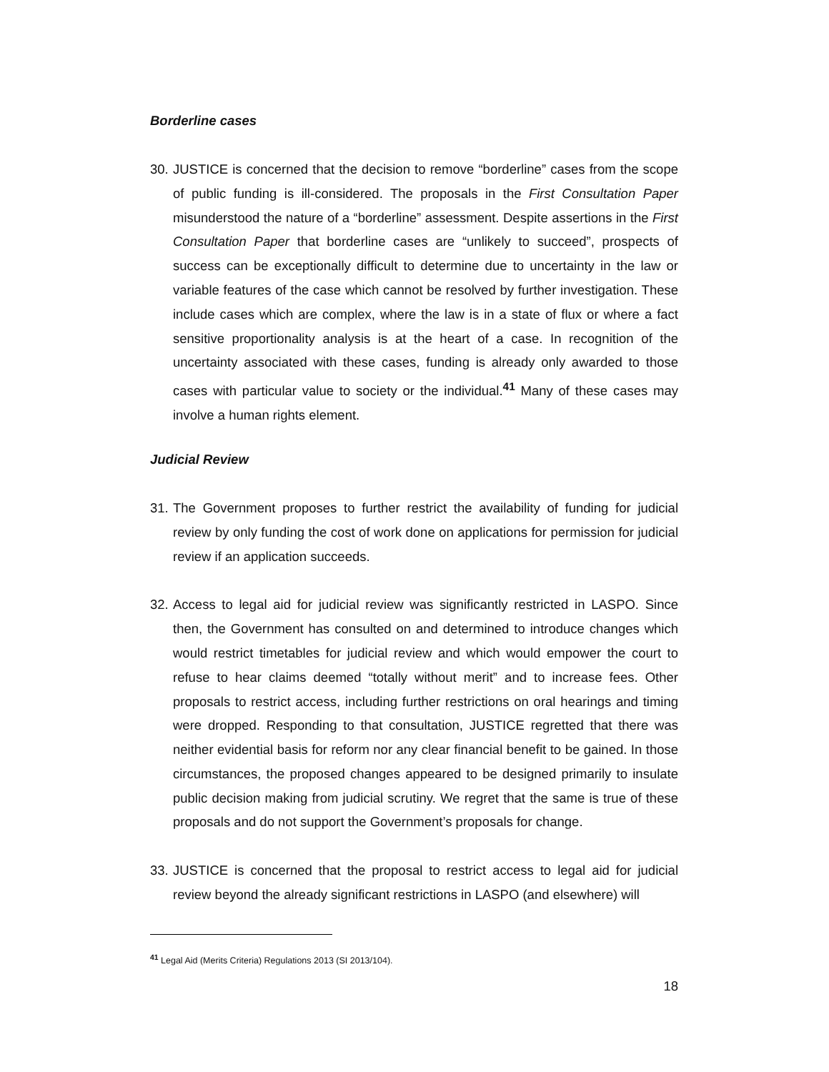Borderline cases
30. JUSTICE is concerned that the decision to remove “borderline” cases from the scope of public funding is ill-considered. The proposals in the First Consultation Paper misunderstood the nature of a “borderline” assessment. Despite assertions in the First Consultation Paper that borderline cases are “unlikely to succeed”, prospects of success can be exceptionally difficult to determine due to uncertainty in the law or variable features of the case which cannot be resolved by further investigation. These include cases which are complex, where the law is in a state of flux or where a fact sensitive proportionality analysis is at the heart of a case. In recognition of the uncertainty associated with these cases, funding is already only awarded to those cases with particular value to society or the individual.<sup>41</sup> Many of these cases may involve a human rights element.
Judicial Review
31. The Government proposes to further restrict the availability of funding for judicial review by only funding the cost of work done on applications for permission for judicial review if an application succeeds.
32. Access to legal aid for judicial review was significantly restricted in LASPO. Since then, the Government has consulted on and determined to introduce changes which would restrict timetables for judicial review and which would empower the court to refuse to hear claims deemed “totally without merit” and to increase fees. Other proposals to restrict access, including further restrictions on oral hearings and timing were dropped. Responding to that consultation, JUSTICE regretted that there was neither evidential basis for reform nor any clear financial benefit to be gained. In those circumstances, the proposed changes appeared to be designed primarily to insulate public decision making from judicial scrutiny. We regret that the same is true of these proposals and do not support the Government’s proposals for change.
33. JUSTICE is concerned that the proposal to restrict access to legal aid for judicial review beyond the already significant restrictions in LASPO (and elsewhere) will
<sup>41</sup> Legal Aid (Merits Criteria) Regulations 2013 (SI 2013/104).
18